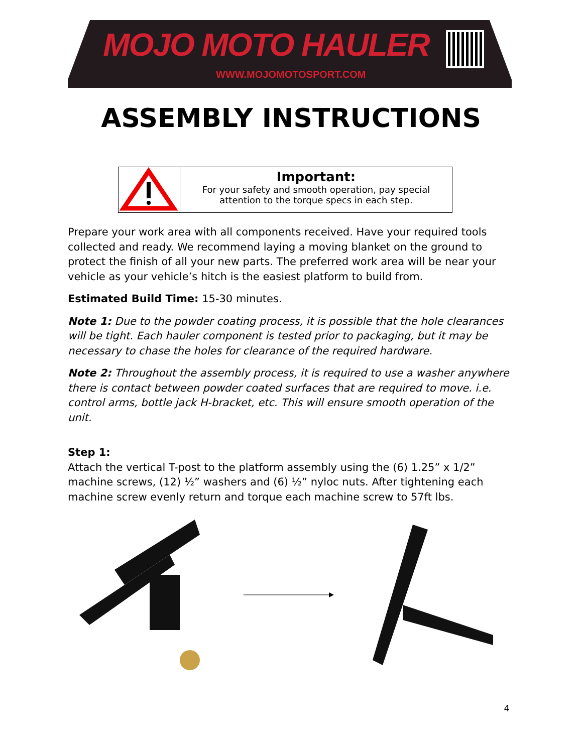MOJO MOTO HAULER
WWW.MOJOMOTOSPORT.COM
ASSEMBLY INSTRUCTIONS
Important:
For your safety and smooth operation, pay special attention to the torque specs in each step.
Prepare your work area with all components received. Have your required tools collected and ready. We recommend laying a moving blanket on the ground to protect the finish of all your new parts. The preferred work area will be near your vehicle as your vehicle’s hitch is the easiest platform to build from.
Estimated Build Time: 15-30 minutes.
Note 1: Due to the powder coating process, it is possible that the hole clearances will be tight. Each hauler component is tested prior to packaging, but it may be necessary to chase the holes for clearance of the required hardware.
Note 2: Throughout the assembly process, it is required to use a washer anywhere there is contact between powder coated surfaces that are required to move. i.e. control arms, bottle jack H-bracket, etc. This will ensure smooth operation of the unit.
Step 1:
Attach the vertical T-post to the platform assembly using the (6) 1.25” x 1/2” machine screws, (12) ½” washers and (6) ½” nyloc nuts. After tightening each machine screw evenly return and torque each machine screw to 57ft lbs.
4